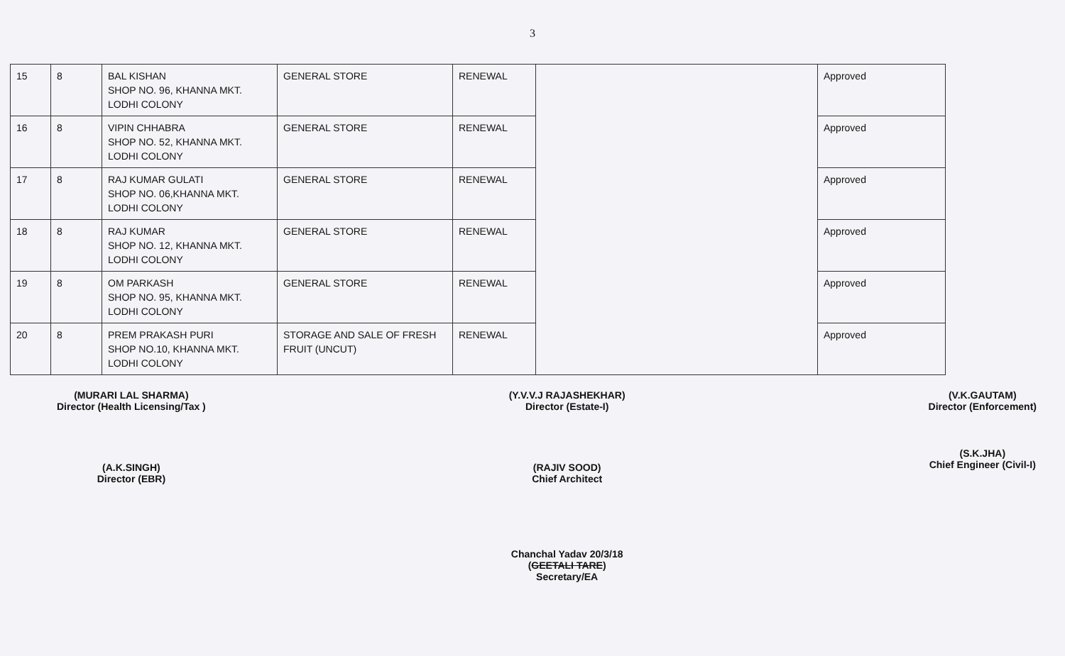3
| 15 | 8 | BAL KISHAN SHOP NO. 96, KHANNA MKT. LODHI COLONY | GENERAL STORE | RENEWAL | | Approved |
| 16 | 8 | VIPIN CHHABRA SHOP NO. 52, KHANNA MKT. LODHI COLONY | GENERAL STORE | RENEWAL | | Approved |
| 17 | 8 | RAJ KUMAR GULATI SHOP NO. 06,KHANNA MKT. LODHI COLONY | GENERAL STORE | RENEWAL | | Approved |
| 18 | 8 | RAJ KUMAR SHOP NO. 12, KHANNA MKT. LODHI COLONY | GENERAL STORE | RENEWAL | | Approved |
| 19 | 8 | OM PARKASH SHOP NO. 95, KHANNA MKT. LODHI COLONY | GENERAL STORE | RENEWAL | | Approved |
| 20 | 8 | PREM PRAKASH PURI SHOP NO.10, KHANNA MKT. LODHI COLONY | STORAGE AND SALE OF FRESH FRUIT (UNCUT) | RENEWAL | | Approved |
(MURARI LAL SHARMA)
Director (Health Licensing/Tax )
(A.K.SINGH)
Director (EBR)
(Y.V.V.J RAJASHEKHAR)
Director (Estate-I)
(RAJIV SOOD)
Chief Architect
Chanchal Yadav 20/3/18
(GEETALI TARE)
Secretary/EA
(V.K.GAUTAM)
Director (Enforcement)
(S.K.JHA)
Chief Engineer (Civil-I)